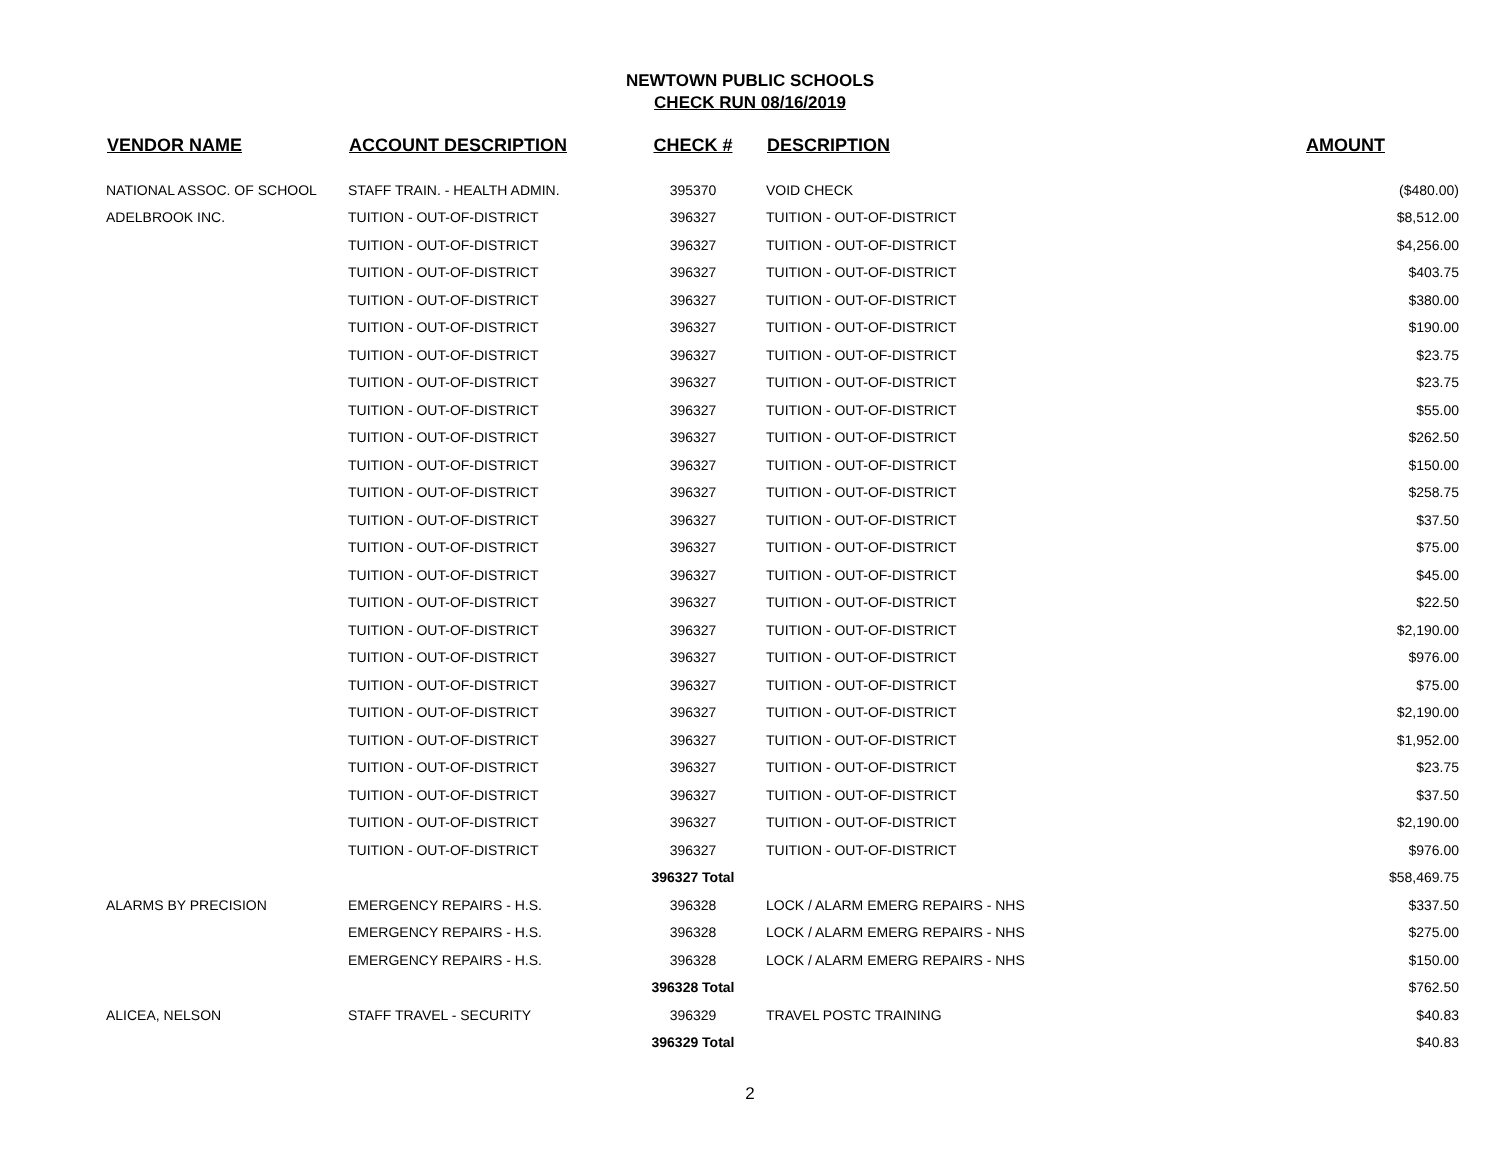NEWTOWN PUBLIC SCHOOLS
CHECK RUN 08/16/2019
| VENDOR NAME | ACCOUNT DESCRIPTION | CHECK # | DESCRIPTION | AMOUNT |
| --- | --- | --- | --- | --- |
| NATIONAL ASSOC. OF SCHOOL | STAFF TRAIN. - HEALTH ADMIN. | 395370 | VOID CHECK | ($480.00) |
| ADELBROOK INC. | TUITION - OUT-OF-DISTRICT | 396327 | TUITION - OUT-OF-DISTRICT | $8,512.00 |
| | TUITION - OUT-OF-DISTRICT | 396327 | TUITION - OUT-OF-DISTRICT | $4,256.00 |
| | TUITION - OUT-OF-DISTRICT | 396327 | TUITION - OUT-OF-DISTRICT | $403.75 |
| | TUITION - OUT-OF-DISTRICT | 396327 | TUITION - OUT-OF-DISTRICT | $380.00 |
| | TUITION - OUT-OF-DISTRICT | 396327 | TUITION - OUT-OF-DISTRICT | $190.00 |
| | TUITION - OUT-OF-DISTRICT | 396327 | TUITION - OUT-OF-DISTRICT | $23.75 |
| | TUITION - OUT-OF-DISTRICT | 396327 | TUITION - OUT-OF-DISTRICT | $23.75 |
| | TUITION - OUT-OF-DISTRICT | 396327 | TUITION - OUT-OF-DISTRICT | $55.00 |
| | TUITION - OUT-OF-DISTRICT | 396327 | TUITION - OUT-OF-DISTRICT | $262.50 |
| | TUITION - OUT-OF-DISTRICT | 396327 | TUITION - OUT-OF-DISTRICT | $150.00 |
| | TUITION - OUT-OF-DISTRICT | 396327 | TUITION - OUT-OF-DISTRICT | $258.75 |
| | TUITION - OUT-OF-DISTRICT | 396327 | TUITION - OUT-OF-DISTRICT | $37.50 |
| | TUITION - OUT-OF-DISTRICT | 396327 | TUITION - OUT-OF-DISTRICT | $75.00 |
| | TUITION - OUT-OF-DISTRICT | 396327 | TUITION - OUT-OF-DISTRICT | $45.00 |
| | TUITION - OUT-OF-DISTRICT | 396327 | TUITION - OUT-OF-DISTRICT | $22.50 |
| | TUITION - OUT-OF-DISTRICT | 396327 | TUITION - OUT-OF-DISTRICT | $2,190.00 |
| | TUITION - OUT-OF-DISTRICT | 396327 | TUITION - OUT-OF-DISTRICT | $976.00 |
| | TUITION - OUT-OF-DISTRICT | 396327 | TUITION - OUT-OF-DISTRICT | $75.00 |
| | TUITION - OUT-OF-DISTRICT | 396327 | TUITION - OUT-OF-DISTRICT | $2,190.00 |
| | TUITION - OUT-OF-DISTRICT | 396327 | TUITION - OUT-OF-DISTRICT | $1,952.00 |
| | TUITION - OUT-OF-DISTRICT | 396327 | TUITION - OUT-OF-DISTRICT | $23.75 |
| | TUITION - OUT-OF-DISTRICT | 396327 | TUITION - OUT-OF-DISTRICT | $37.50 |
| | TUITION - OUT-OF-DISTRICT | 396327 | TUITION - OUT-OF-DISTRICT | $2,190.00 |
| | TUITION - OUT-OF-DISTRICT | 396327 | TUITION - OUT-OF-DISTRICT | $976.00 |
| | | 396327 Total | | $58,469.75 |
| ALARMS BY PRECISION | EMERGENCY REPAIRS - H.S. | 396328 | LOCK / ALARM EMERG REPAIRS - NHS | $337.50 |
| | EMERGENCY REPAIRS - H.S. | 396328 | LOCK / ALARM EMERG REPAIRS - NHS | $275.00 |
| | EMERGENCY REPAIRS - H.S. | 396328 | LOCK / ALARM EMERG REPAIRS - NHS | $150.00 |
| | | 396328 Total | | $762.50 |
| ALICEA, NELSON | STAFF TRAVEL - SECURITY | 396329 | TRAVEL POSTC TRAINING | $40.83 |
| | | 396329 Total | | $40.83 |
2